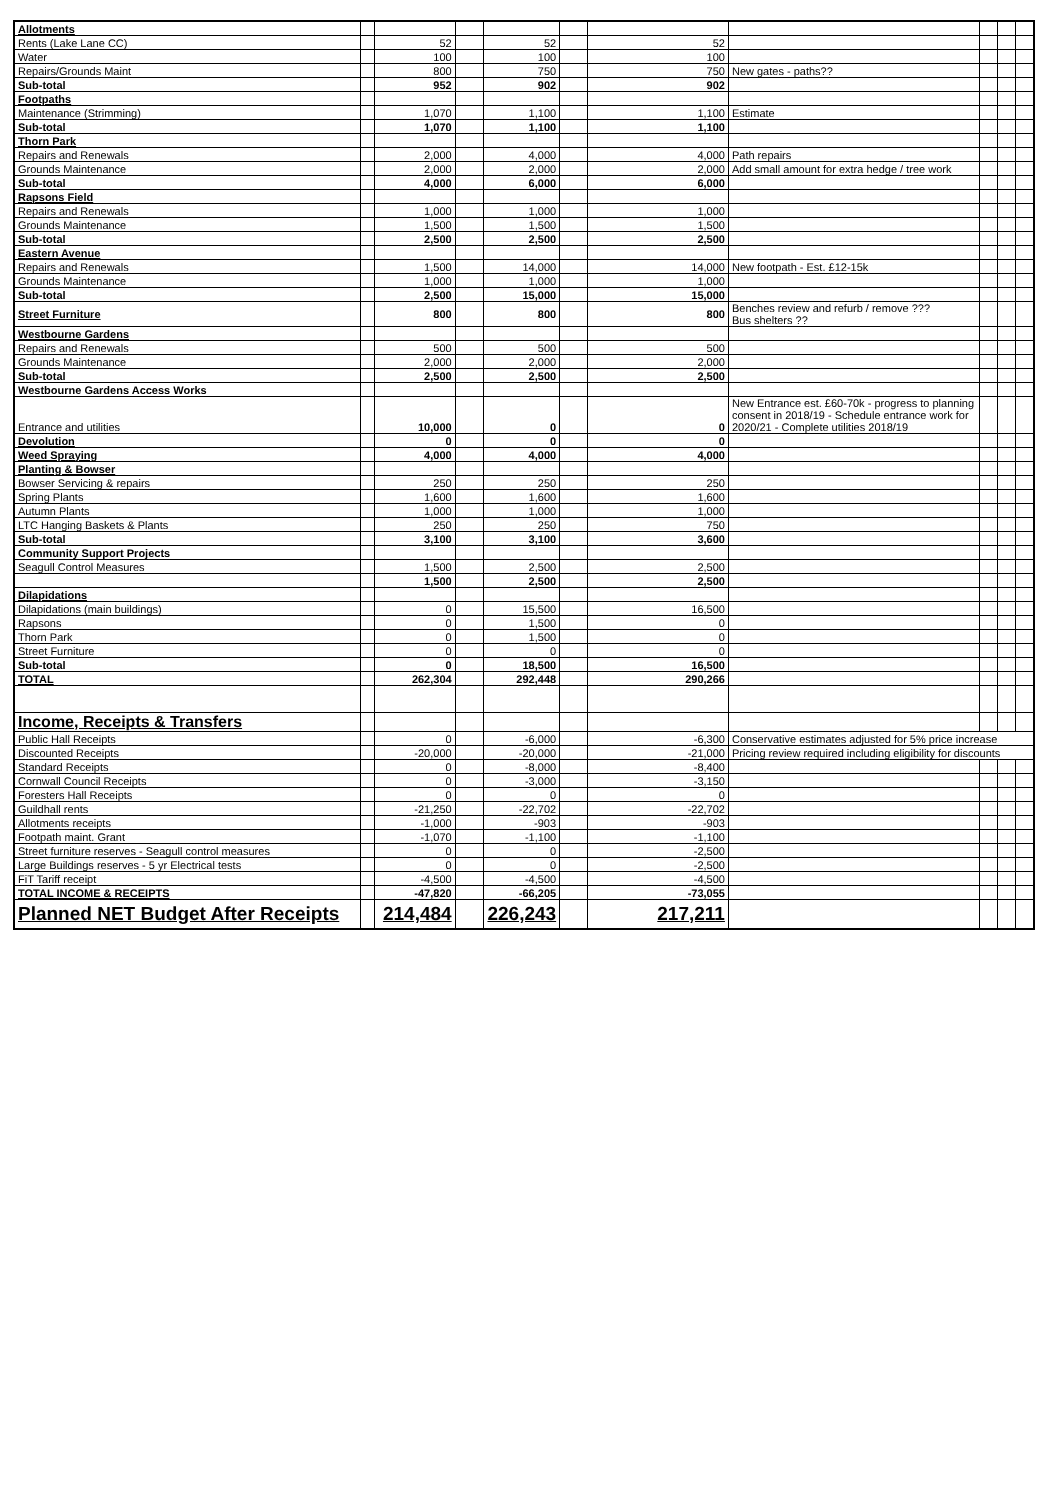| Allotments | | | | | | | | | | |
| Rents (Lake Lane CC) | | 52 | | 52 | | 52 | | | | |
| Water | | 100 | | 100 | | 100 | | | | |
| Repairs/Grounds Maint | | 800 | | 750 | | 750 | New gates - paths?? | | | |
| Sub-total | | 952 | | 902 | | 902 | | | | |
| Footpaths | | | | | | | | | | |
| Maintenance (Strimming) | | 1,070 | | 1,100 | | 1,100 | Estimate | | | |
| Sub-total | | 1,070 | | 1,100 | | 1,100 | | | | |
| Thorn Park | | | | | | | | | | |
| Repairs and Renewals | | 2,000 | | 4,000 | | 4,000 | Path repairs | | | |
| Grounds Maintenance | | 2,000 | | 2,000 | | 2,000 | Add small amount for extra hedge / tree work | | | |
| Sub-total | | 4,000 | | 6,000 | | 6,000 | | | | |
| Rapsons Field | | | | | | | | | | |
| Repairs and Renewals | | 1,000 | | 1,000 | | 1,000 | | | | |
| Grounds Maintenance | | 1,500 | | 1,500 | | 1,500 | | | | |
| Sub-total | | 2,500 | | 2,500 | | 2,500 | | | | |
| Eastern Avenue | | | | | | | | | | |
| Repairs and Renewals | | 1,500 | | 14,000 | | 14,000 | New footpath - Est. £12-15k | | | |
| Grounds Maintenance | | 1,000 | | 1,000 | | 1,000 | | | | |
| Sub-total | | 2,500 | | 15,000 | | 15,000 | | | | |
| Street Furniture | | 800 | | 800 | | 800 | Benches review and refurb / remove ??? Bus shelters ?? | | | |
| Westbourne Gardens | | | | | | | | | | |
| Repairs and Renewals | | 500 | | 500 | | 500 | | | | |
| Grounds Maintenance | | 2,000 | | 2,000 | | 2,000 | | | | |
| Sub-total | | 2,500 | | 2,500 | | 2,500 | | | | |
| Westbourne Gardens Access Works | | | | | | | | | | |
| Entrance and utilities | | 10,000 | | 0 | | 0 | New Entrance est. £60-70k - progress to planning consent in 2018/19 - Schedule entrance work for 2020/21 - Complete utilities 2018/19 | | | |
| Devolution | | 0 | | 0 | | 0 | | | | |
| Weed Spraying | | 4,000 | | 4,000 | | 4,000 | | | | |
| Planting & Bowser | | | | | | | | | | |
| Bowser Servicing & repairs | | 250 | | 250 | | 250 | | | | |
| Spring Plants | | 1,600 | | 1,600 | | 1,600 | | | | |
| Autumn Plants | | 1,000 | | 1,000 | | 1,000 | | | | |
| LTC Hanging Baskets & Plants | | 250 | | 250 | | 750 | | | | |
| Sub-total | | 3,100 | | 3,100 | | 3,600 | | | | |
| Community Support Projects | | | | | | | | | | |
| Seagull Control Measures | | 1,500 | | 2,500 | | 2,500 | | | | |
| | | 1,500 | | 2,500 | | 2,500 | | | | |
| Dilapidations | | | | | | | | | | |
| Dilapidations (main buildings) | | 0 | | 15,500 | | 16,500 | | | | |
| Rapsons | | 0 | | 1,500 | | 0 | | | | |
| Thorn Park | | 0 | | 1,500 | | 0 | | | | |
| Street Furniture | | 0 | | 0 | | 0 | | | | |
| Sub-total | | 0 | | 18,500 | | 16,500 | | | | |
| TOTAL | | 262,304 | | 292,448 | | 290,266 | | | | |
| Income, Receipts & Transfers | | | | | | | | | | |
| Public Hall Receipts | | 0 | | -6,000 | | -6,300 | Conservative estimates adjusted for 5% price increase | | | |
| Discounted Receipts | | -20,000 | | -20,000 | | -21,000 | Pricing review required including eligibility for discounts | | | |
| Standard Receipts | | 0 | | -8,000 | | -8,400 | | | | |
| Cornwall Council Receipts | | 0 | | -3,000 | | -3,150 | | | | |
| Foresters Hall Receipts | | 0 | | 0 | | 0 | | | | |
| Guildhall rents | | -21,250 | | -22,702 | | -22,702 | | | | |
| Allotments receipts | | -1,000 | | -903 | | -903 | | | | |
| Footpath maint. Grant | | -1,070 | | -1,100 | | -1,100 | | | | |
| Street furniture reserves - Seagull control measures | | 0 | | 0 | | -2,500 | | | | |
| Large Buildings reserves - 5 yr Electrical tests | | 0 | | 0 | | -2,500 | | | | |
| FiT Tariff receipt | | -4,500 | | -4,500 | | -4,500 | | | | |
| TOTAL INCOME & RECEIPTS | | -47,820 | | -66,205 | | -73,055 | | | | |
| Planned NET Budget After Receipts | | 214,484 | | 226,243 | | 217,211 | | | | |